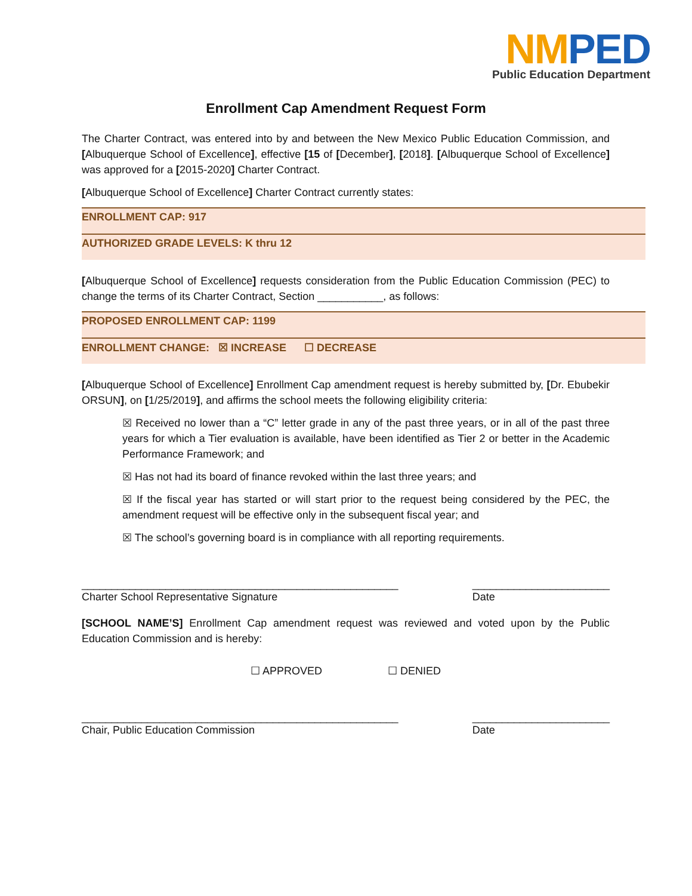NMPED
Public Education Department
Enrollment Cap Amendment Request Form
The Charter Contract, was entered into by and between the New Mexico Public Education Commission, and [Albuquerque School of Excellence], effective [15 of [December], [2018]. [Albuquerque School of Excellence] was approved for a [2015-2020] Charter Contract.
[Albuquerque School of Excellence] Charter Contract currently states:
ENROLLMENT CAP: 917
AUTHORIZED GRADE LEVELS: K thru 12
[Albuquerque School of Excellence] requests consideration from the Public Education Commission (PEC) to change the terms of its Charter Contract, Section ___________, as follows:
PROPOSED ENROLLMENT CAP: 1199
ENROLLMENT CHANGE: ☒ INCREASE ☐ DECREASE
[Albuquerque School of Excellence] Enrollment Cap amendment request is hereby submitted by, [Dr. Ebubekir ORSUN], on [1/25/2019], and affirms the school meets the following eligibility criteria:
☒ Received no lower than a “C” letter grade in any of the past three years, or in all of the past three years for which a Tier evaluation is available, have been identified as Tier 2 or better in the Academic Performance Framework; and
☒ Has not had its board of finance revoked within the last three years; and
☒ If the fiscal year has started or will start prior to the request being considered by the PEC, the amendment request will be effective only in the subsequent fiscal year; and
☒ The school’s governing board is in compliance with all reporting requirements.
_____________________________________________________
Charter School Representative Signature
_______________________
Date
[SCHOOL NAME’S] Enrollment Cap amendment request was reviewed and voted upon by the Public Education Commission and is hereby:
☐ APPROVED ☐ DENIED
_____________________________________________________
Chair, Public Education Commission
_______________________
Date